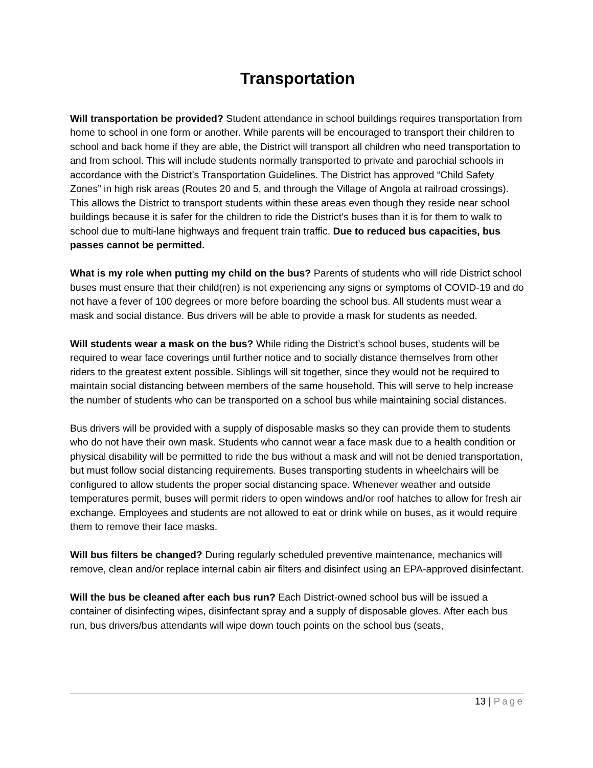Transportation
Will transportation be provided? Student attendance in school buildings requires transportation from home to school in one form or another. While parents will be encouraged to transport their children to school and back home if they are able, the District will transport all children who need transportation to and from school. This will include students normally transported to private and parochial schools in accordance with the District’s Transportation Guidelines. The District has approved “Child Safety Zones” in high risk areas (Routes 20 and 5, and through the Village of Angola at railroad crossings). This allows the District to transport students within these areas even though they reside near school buildings because it is safer for the children to ride the District’s buses than it is for them to walk to school due to multi-lane highways and frequent train traffic. Due to reduced bus capacities, bus passes cannot be permitted.
What is my role when putting my child on the bus? Parents of students who will ride District school buses must ensure that their child(ren) is not experiencing any signs or symptoms of COVID-19 and do not have a fever of 100 degrees or more before boarding the school bus. All students must wear a mask and social distance. Bus drivers will be able to provide a mask for students as needed.
Will students wear a mask on the bus? While riding the District’s school buses, students will be required to wear face coverings until further notice and to socially distance themselves from other riders to the greatest extent possible. Siblings will sit together, since they would not be required to maintain social distancing between members of the same household. This will serve to help increase the number of students who can be transported on a school bus while maintaining social distances.
Bus drivers will be provided with a supply of disposable masks so they can provide them to students who do not have their own mask. Students who cannot wear a face mask due to a health condition or physical disability will be permitted to ride the bus without a mask and will not be denied transportation, but must follow social distancing requirements. Buses transporting students in wheelchairs will be configured to allow students the proper social distancing space. Whenever weather and outside temperatures permit, buses will permit riders to open windows and/or roof hatches to allow for fresh air exchange. Employees and students are not allowed to eat or drink while on buses, as it would require them to remove their face masks.
Will bus filters be changed? During regularly scheduled preventive maintenance, mechanics will remove, clean and/or replace internal cabin air filters and disinfect using an EPA-approved disinfectant.
Will the bus be cleaned after each bus run? Each District-owned school bus will be issued a container of disinfecting wipes, disinfectant spray and a supply of disposable gloves. After each bus run, bus drivers/bus attendants will wipe down touch points on the school bus (seats,
13 | Page